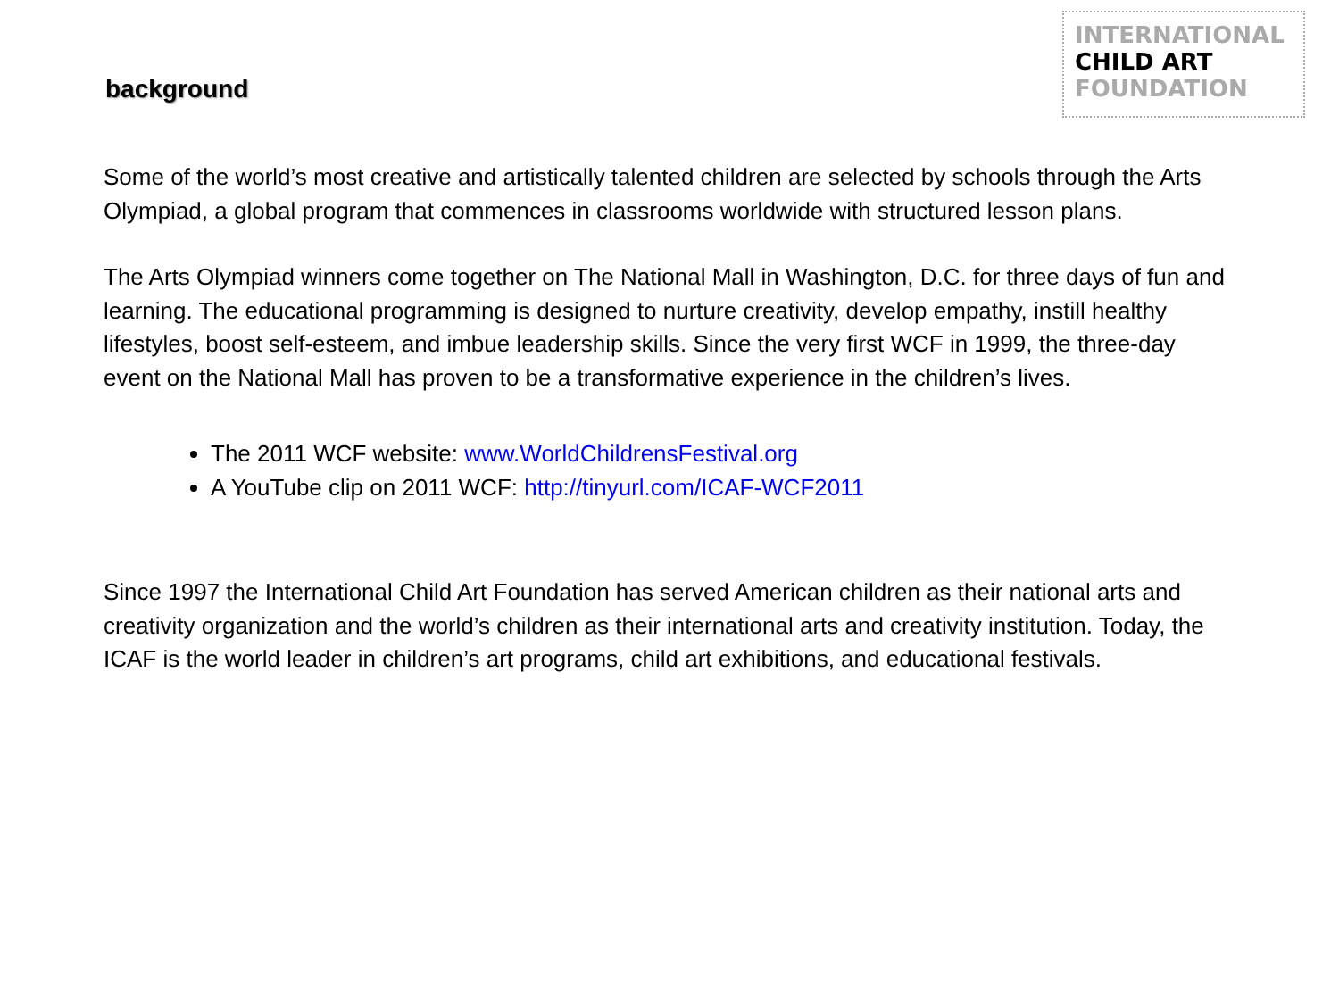background
INTERNATIONAL
CHILD ART
FOUNDATION
Some of the world’s most creative and artistically talented children are selected by schools through the Arts Olympiad, a global program that commences in classrooms worldwide with structured lesson plans.
The Arts Olympiad winners come together on The National Mall in Washington, D.C. for three days of fun and learning. The educational programming is designed to nurture creativity, develop empathy, instill healthy lifestyles, boost self-esteem, and imbue leadership skills. Since the very first WCF in 1999, the three-day event on the National Mall has proven to be a transformative experience in the children’s lives.
The 2011 WCF website: www.WorldChildrensFestival.org
A YouTube clip on 2011 WCF: http://tinyurl.com/ICAF-WCF2011
Since 1997 the International Child Art Foundation has served American children as their national arts and creativity organization and the world’s children as their international arts and creativity institution. Today, the ICAF is the world leader in children’s art programs, child art exhibitions, and educational festivals.